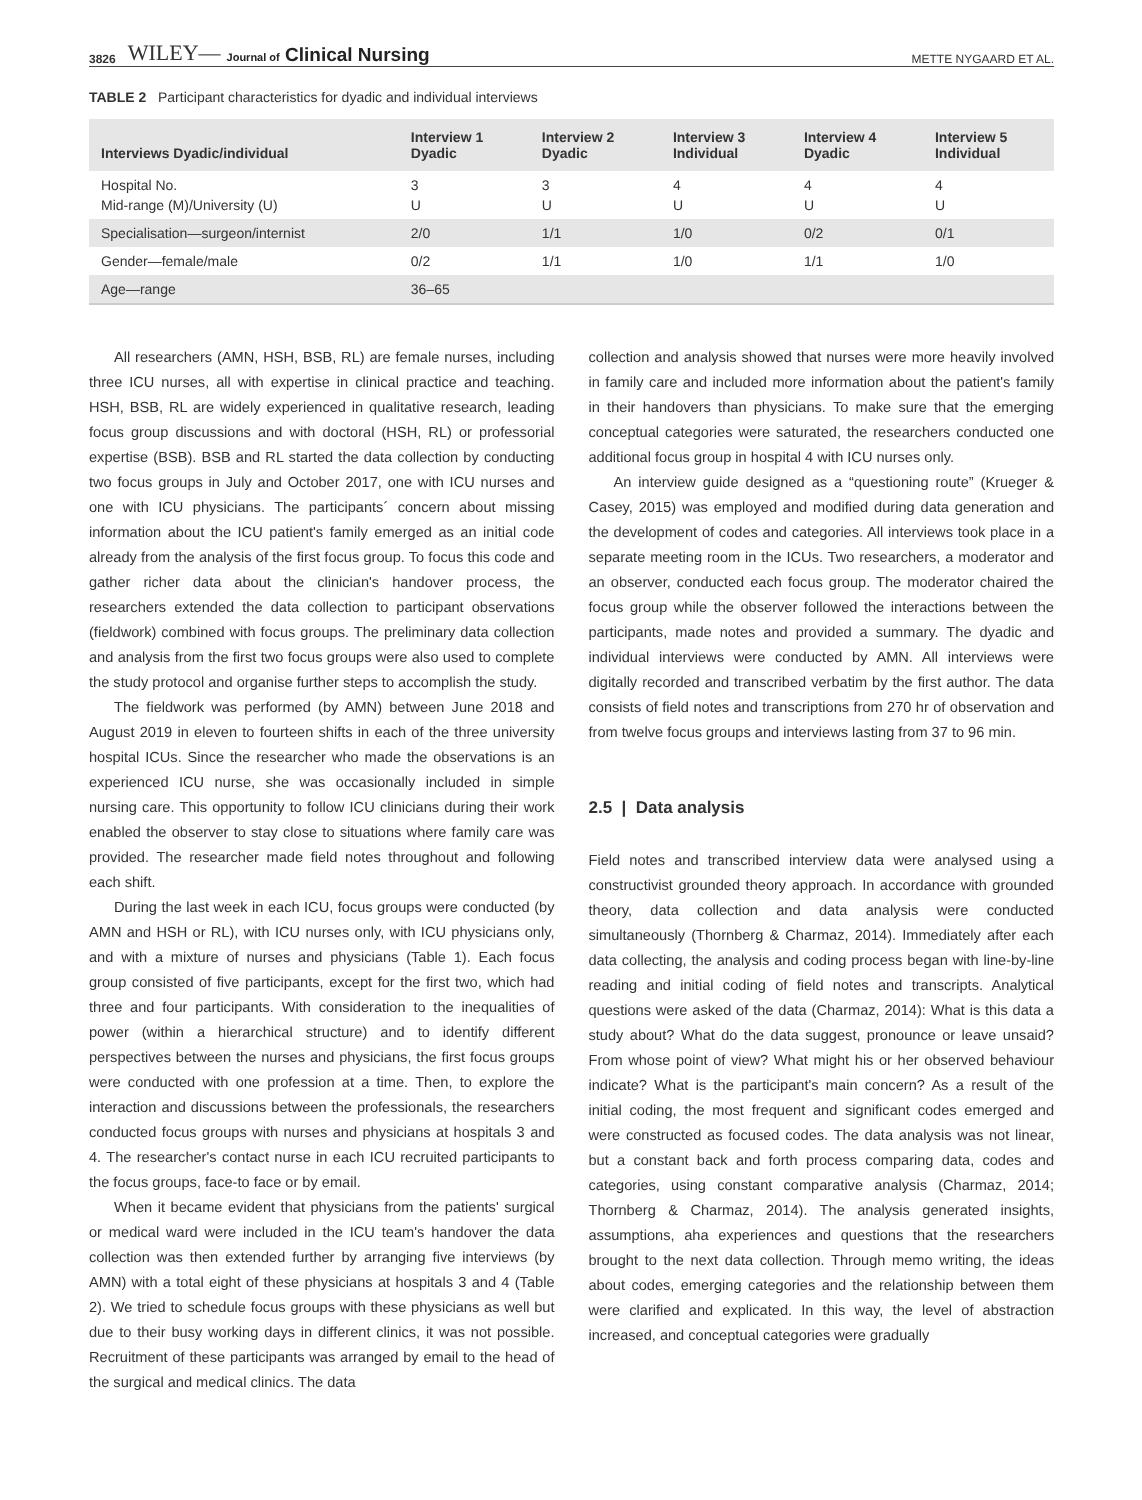3826 WILEY— Journal of Clinical Nursing METTE NYGAARD ET AL.
TABLE 2 Participant characteristics for dyadic and individual interviews
| Interviews Dyadic/individual | Interview 1 Dyadic | Interview 2 Dyadic | Interview 3 Individual | Interview 4 Dyadic | Interview 5 Individual |
| --- | --- | --- | --- | --- | --- |
| Hospital No. Mid-range (M)/University (U) | 3 U | 3 U | 4 U | 4 U | 4 U |
| Specialisation—surgeon/internist | 2/0 | 1/1 | 1/0 | 0/2 | 0/1 |
| Gender—female/male | 0/2 | 1/1 | 1/0 | 1/1 | 1/0 |
| Age—range | 36–65 | | | | |
All researchers (AMN, HSH, BSB, RL) are female nurses, including three ICU nurses, all with expertise in clinical practice and teaching. HSH, BSB, RL are widely experienced in qualitative research, leading focus group discussions and with doctoral (HSH, RL) or professorial expertise (BSB). BSB and RL started the data collection by conducting two focus groups in July and October 2017, one with ICU nurses and one with ICU physicians. The participants´ concern about missing information about the ICU patient's family emerged as an initial code already from the analysis of the first focus group. To focus this code and gather richer data about the clinician's handover process, the researchers extended the data collection to participant observations (fieldwork) combined with focus groups. The preliminary data collection and analysis from the first two focus groups were also used to complete the study protocol and organise further steps to accomplish the study.
The fieldwork was performed (by AMN) between June 2018 and August 2019 in eleven to fourteen shifts in each of the three university hospital ICUs. Since the researcher who made the observations is an experienced ICU nurse, she was occasionally included in simple nursing care. This opportunity to follow ICU clinicians during their work enabled the observer to stay close to situations where family care was provided. The researcher made field notes throughout and following each shift.
During the last week in each ICU, focus groups were conducted (by AMN and HSH or RL), with ICU nurses only, with ICU physicians only, and with a mixture of nurses and physicians (Table 1). Each focus group consisted of five participants, except for the first two, which had three and four participants. With consideration to the inequalities of power (within a hierarchical structure) and to identify different perspectives between the nurses and physicians, the first focus groups were conducted with one profession at a time. Then, to explore the interaction and discussions between the professionals, the researchers conducted focus groups with nurses and physicians at hospitals 3 and 4. The researcher's contact nurse in each ICU recruited participants to the focus groups, face-to face or by email.
When it became evident that physicians from the patients' surgical or medical ward were included in the ICU team's handover the data collection was then extended further by arranging five interviews (by AMN) with a total eight of these physicians at hospitals 3 and 4 (Table 2). We tried to schedule focus groups with these physicians as well but due to their busy working days in different clinics, it was not possible. Recruitment of these participants was arranged by email to the head of the surgical and medical clinics. The data
collection and analysis showed that nurses were more heavily involved in family care and included more information about the patient's family in their handovers than physicians. To make sure that the emerging conceptual categories were saturated, the researchers conducted one additional focus group in hospital 4 with ICU nurses only.
An interview guide designed as a “questioning route” (Krueger & Casey, 2015) was employed and modified during data generation and the development of codes and categories. All interviews took place in a separate meeting room in the ICUs. Two researchers, a moderator and an observer, conducted each focus group. The moderator chaired the focus group while the observer followed the interactions between the participants, made notes and provided a summary. The dyadic and individual interviews were conducted by AMN. All interviews were digitally recorded and transcribed verbatim by the first author. The data consists of field notes and transcriptions from 270 hr of observation and from twelve focus groups and interviews lasting from 37 to 96 min.
2.5 | Data analysis
Field notes and transcribed interview data were analysed using a constructivist grounded theory approach. In accordance with grounded theory, data collection and data analysis were conducted simultaneously (Thornberg & Charmaz, 2014). Immediately after each data collecting, the analysis and coding process began with line-by-line reading and initial coding of field notes and transcripts. Analytical questions were asked of the data (Charmaz, 2014): What is this data a study about? What do the data suggest, pronounce or leave unsaid? From whose point of view? What might his or her observed behaviour indicate? What is the participant's main concern? As a result of the initial coding, the most frequent and significant codes emerged and were constructed as focused codes. The data analysis was not linear, but a constant back and forth process comparing data, codes and categories, using constant comparative analysis (Charmaz, 2014; Thornberg & Charmaz, 2014). The analysis generated insights, assumptions, aha experiences and questions that the researchers brought to the next data collection. Through memo writing, the ideas about codes, emerging categories and the relationship between them were clarified and explicated. In this way, the level of abstraction increased, and conceptual categories were gradually